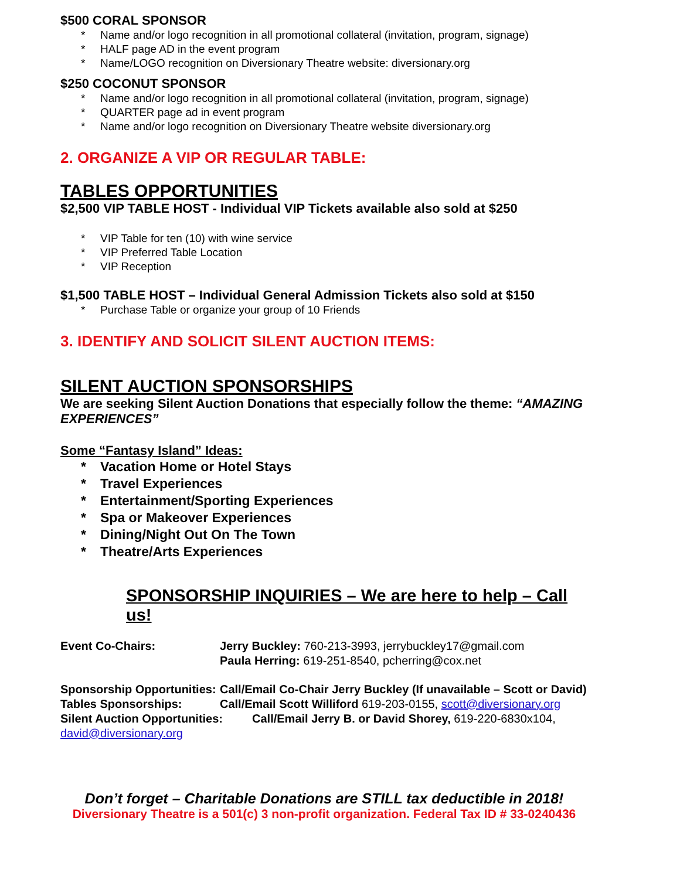$500 CORAL SPONSOR
* Name and/or logo recognition in all promotional collateral (invitation, program, signage)
* HALF page AD in the event program
* Name/LOGO recognition on Diversionary Theatre website: diversionary.org
$250 COCONUT SPONSOR
* Name and/or logo recognition in all promotional collateral (invitation, program, signage)
* QUARTER page ad in event program
* Name and/or logo recognition on Diversionary Theatre website diversionary.org
2. ORGANIZE A VIP OR REGULAR TABLE:
TABLES OPPORTUNITIES
$2,500 VIP TABLE HOST - Individual VIP Tickets available also sold at $250
* VIP Table for ten (10) with wine service
* VIP Preferred Table Location
* VIP Reception
$1,500 TABLE HOST – Individual General Admission Tickets also sold at $150
* Purchase Table or organize your group of 10 Friends
3. IDENTIFY AND SOLICIT SILENT AUCTION ITEMS:
SILENT AUCTION SPONSORSHIPS
We are seeking Silent Auction Donations that especially follow the theme: “AMAZING EXPERIENCES”
Some “Fantasy Island” Ideas:
* Vacation Home or Hotel Stays
* Travel Experiences
* Entertainment/Sporting Experiences
* Spa or Makeover Experiences
* Dining/Night Out On The Town
* Theatre/Arts Experiences
SPONSORSHIP INQUIRIES – We are here to help – Call us!
Event Co-Chairs: Jerry Buckley: 760-213-3993, jerrybuckley17@gmail.com
Paula Herring: 619-251-8540, pcherring@cox.net
Sponsorship Opportunities:
Call/Email Co-Chair Jerry Buckley (If unavailable – Scott or David)
Tables Sponsorships: Call/Email Scott Williford 619-203-0155, scott@diversionary.org
Silent Auction Opportunities: Call/Email Jerry B. or David Shorey, 619-220-6830x104, david@diversionary.org
Don’t forget – Charitable Donations are STILL tax deductible in 2018!
Diversionary Theatre is a 501(c) 3 non-profit organization. Federal Tax ID # 33-0240436